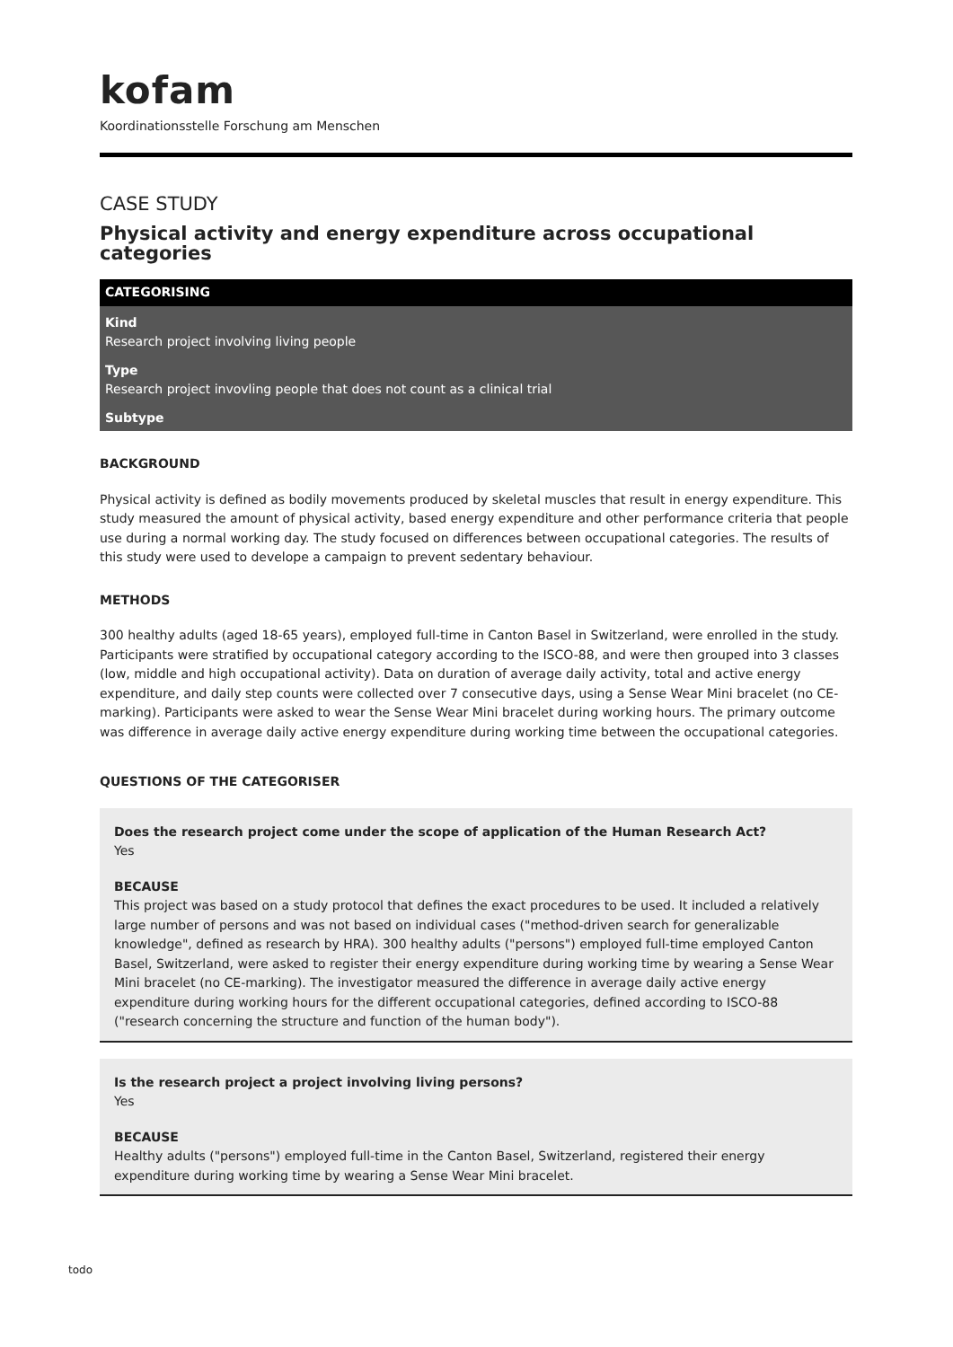kofam
Koordinationsstelle Forschung am Menschen
CASE STUDY
Physical activity and energy expenditure across occupational categories
CATEGORISING
Kind
Research project involving living people
Type
Research project invovling people that does not count as a clinical trial
Subtype
BACKGROUND
Physical activity is defined as bodily movements produced by skeletal muscles that result in energy expenditure. This study measured the amount of physical activity, based energy expenditure and other performance criteria that people use during a normal working day. The study focused on differences between occupational categories. The results of this study were used to develope a campaign to prevent sedentary behaviour.
METHODS
300 healthy adults (aged 18-65 years), employed full-time in Canton Basel in Switzerland, were enrolled in the study. Participants were stratified by occupational category according to the ISCO-88, and were then grouped into 3 classes (low, middle and high occupational activity). Data on duration of average daily activity, total and active energy expenditure, and daily step counts were collected over 7 consecutive days, using a Sense Wear Mini bracelet (no CE-marking). Participants were asked to wear the Sense Wear Mini bracelet during working hours. The primary outcome was difference in average daily active energy expenditure during working time between the occupational categories.
QUESTIONS OF THE CATEGORISER
Does the research project come under the scope of application of the Human Research Act?
Yes
BECAUSE
This project was based on a study protocol that defines the exact procedures to be used. It included a relatively large number of persons and was not based on individual cases ("method-driven search for generalizable knowledge", defined as research by HRA). 300 healthy adults ("persons") employed full-time employed Canton Basel, Switzerland, were asked to register their energy expenditure during working time by wearing a Sense Wear Mini bracelet (no CE-marking). The investigator measured the difference in average daily active energy expenditure during working hours for the different occupational categories, defined according to ISCO-88 ("research concerning the structure and function of the human body").
Is the research project a project involving living persons?
Yes
BECAUSE
Healthy adults ("persons") employed full-time in the Canton Basel, Switzerland, registered their energy expenditure during working time by wearing a Sense Wear Mini bracelet.
todo